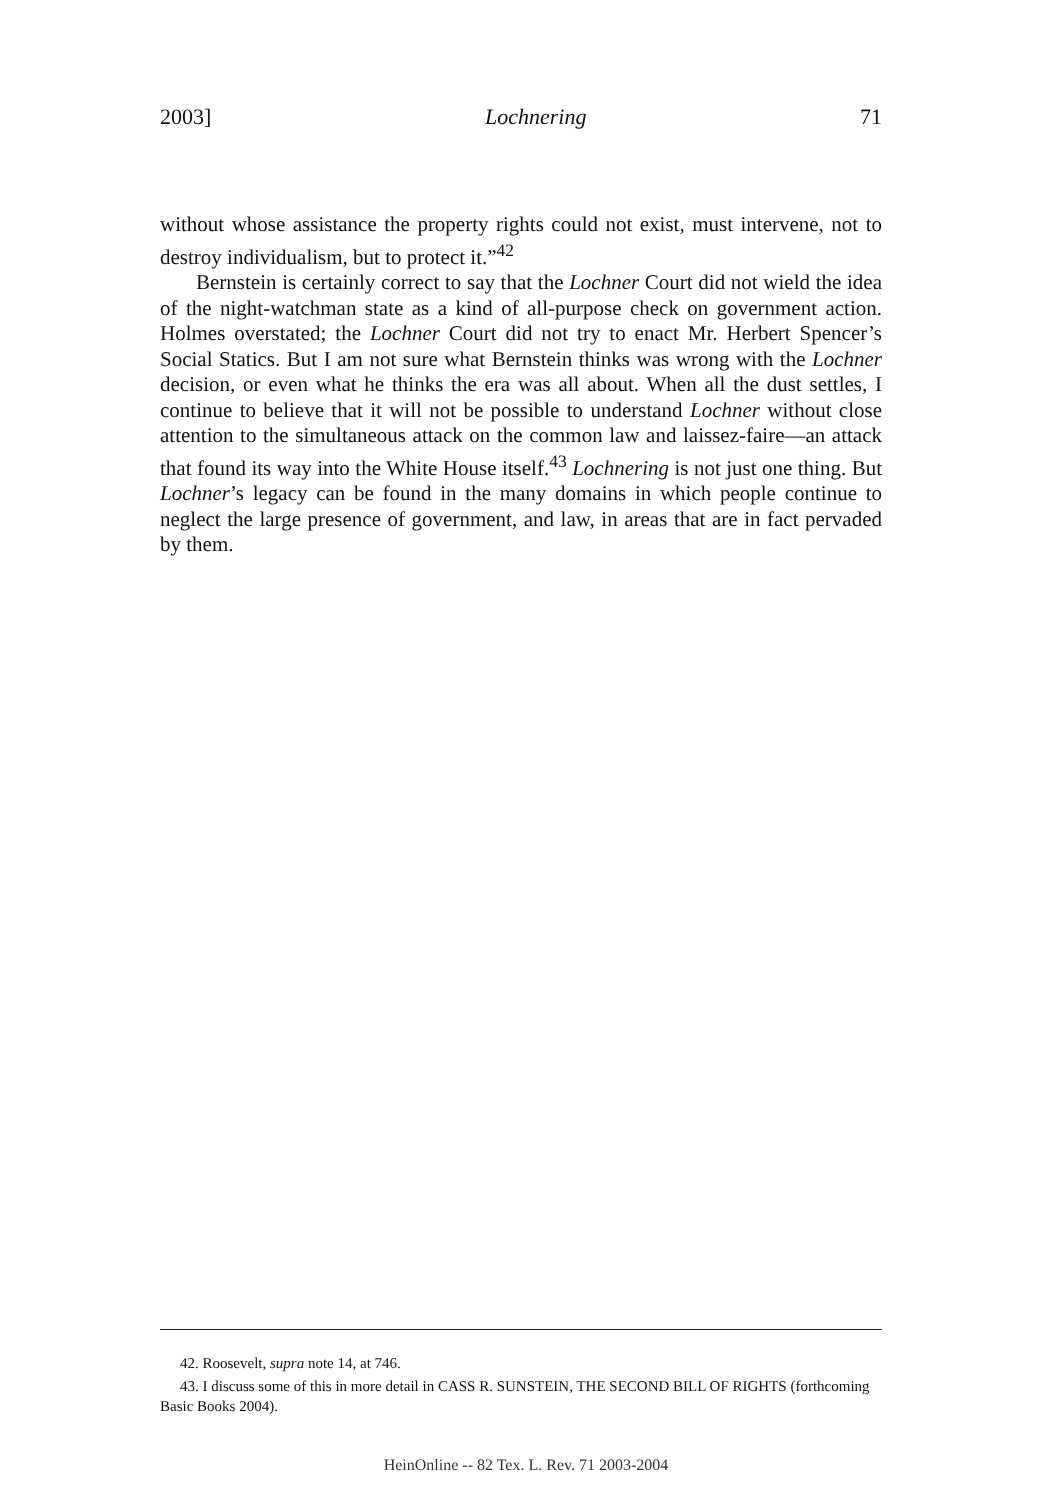2003] Lochnering 71
without whose assistance the property rights could not exist, must intervene, not to destroy individualism, but to protect it.”<sup>42</sup>
Bernstein is certainly correct to say that the Lochner Court did not wield the idea of the night-watchman state as a kind of all-purpose check on government action. Holmes overstated; the Lochner Court did not try to enact Mr. Herbert Spencer’s Social Statics. But I am not sure what Bernstein thinks was wrong with the Lochner decision, or even what he thinks the era was all about. When all the dust settles, I continue to believe that it will not be possible to understand Lochner without close attention to the simultaneous attack on the common law and laissez-faire—an attack that found its way into the White House itself.<sup>43</sup> Lochnering is not just one thing. But Lochner’s legacy can be found in the many domains in which people continue to neglect the large presence of government, and law, in areas that are in fact pervaded by them.
42. Roosevelt, supra note 14, at 746.
43. I discuss some of this in more detail in CASS R. SUNSTEIN, THE SECOND BILL OF RIGHTS (forthcoming Basic Books 2004).
HeinOnline -- 82 Tex. L. Rev. 71 2003-2004